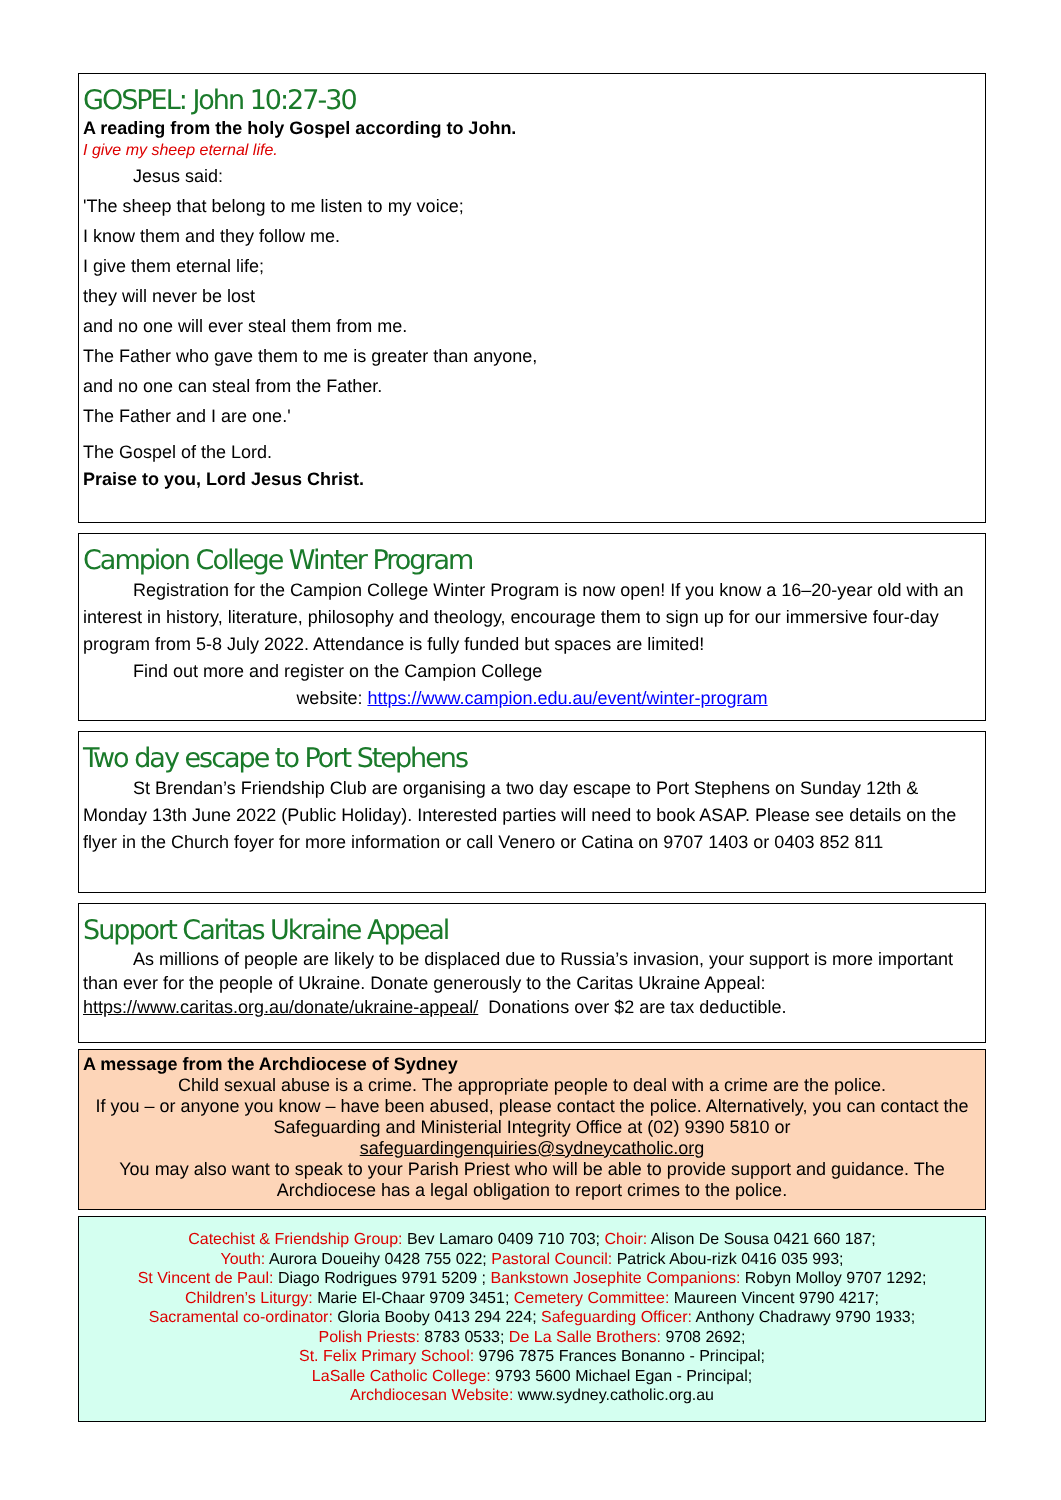GOSPEL: John 10:27-30
A reading from the holy Gospel according to John.
I give my sheep eternal life.
Jesus said:
'The sheep that belong to me listen to my voice;
I know them and they follow me.
I give them eternal life;
they will never be lost
and no one will ever steal them from me.
The Father who gave them to me is greater than anyone,
and no one can steal from the Father.
The Father and I are one.'
The Gospel of the Lord.
Praise to you, Lord Jesus Christ.
Campion College Winter Program
Registration for the Campion College Winter Program is now open! If you know a 16–20-year old with an interest in history, literature, philosophy and theology, encourage them to sign up for our immersive four-day program from 5-8 July 2022. Attendance is fully funded but spaces are limited!
Find out more and register on the Campion College
website: https://www.campion.edu.au/event/winter-program
Two day escape to Port Stephens
St Brendan’s Friendship Club are organising a two day escape to Port Stephens on Sunday 12th & Monday 13th June 2022 (Public Holiday). Interested parties will need to book ASAP. Please see details on the flyer in the Church foyer for more information or call Venero or Catina on 9707 1403 or 0403 852 811
Support Caritas Ukraine Appeal
As millions of people are likely to be displaced due to Russia’s invasion, your support is more important than ever for the people of Ukraine. Donate generously to the Caritas Ukraine Appeal: https://www.caritas.org.au/donate/ukraine-appeal/ Donations over $2 are tax deductible.
A message from the Archdiocese of Sydney
Child sexual abuse is a crime. The appropriate people to deal with a crime are the police.
If you – or anyone you know – have been abused, please contact the police. Alternatively, you can contact the Safeguarding and Ministerial Integrity Office at (02) 9390 5810 or
safeguardingenquiries@sydneycatholic.org
You may also want to speak to your Parish Priest who will be able to provide support and guidance. The Archdiocese has a legal obligation to report crimes to the police.
Catechist & Friendship Group: Bev Lamaro 0409 710 703; Choir: Alison De Sousa 0421 660 187;
Youth: Aurora Doueihy 0428 755 022; Pastoral Council: Patrick Abou-rizk 0416 035 993;
St Vincent de Paul: Diago Rodrigues 9791 5209 ; Bankstown Josephite Companions: Robyn Molloy 9707 1292;
Children’s Liturgy: Marie El-Chaar 9709 3451; Cemetery Committee: Maureen Vincent 9790 4217;
Sacramental co-ordinator: Gloria Booby 0413 294 224; Safeguarding Officer: Anthony Chadrawy 9790 1933;
Polish Priests: 8783 0533; De La Salle Brothers: 9708 2692;
St. Felix Primary School: 9796 7875 Frances Bonanno - Principal;
LaSalle Catholic College: 9793 5600 Michael Egan - Principal;
Archdiocesan Website: www.sydney.catholic.org.au